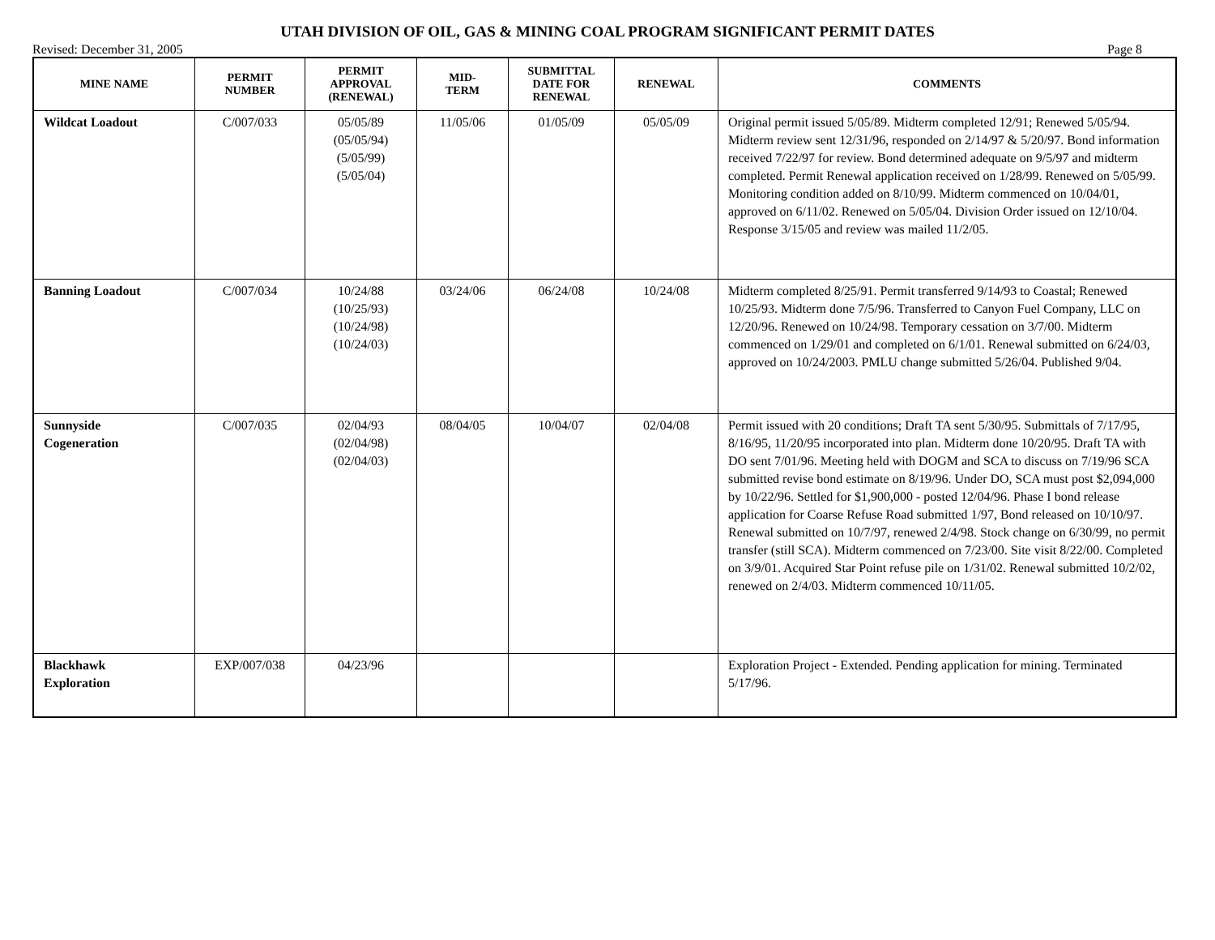UTAH DIVISION OF OIL, GAS & MINING COAL PROGRAM SIGNIFICANT PERMIT DATES
Revised: December 31, 2005 Page 8
| MINE NAME | PERMIT NUMBER | PERMIT APPROVAL (RENEWAL) | MID- TERM | SUBMITTAL DATE FOR RENEWAL | RENEWAL | COMMENTS |
| --- | --- | --- | --- | --- | --- | --- |
| Wildcat Loadout | C/007/033 | 05/05/89 (05/05/94) (5/05/99) (5/05/04) | 11/05/06 | 01/05/09 | 05/05/09 | Original permit issued 5/05/89. Midterm completed 12/91; Renewed 5/05/94. Midterm review sent 12/31/96, responded on 2/14/97 & 5/20/97. Bond information received 7/22/97 for review. Bond determined adequate on 9/5/97 and midterm completed. Permit Renewal application received on 1/28/99. Renewed on 5/05/99. Monitoring condition added on 8/10/99. Midterm commenced on 10/04/01, approved on 6/11/02. Renewed on 5/05/04. Division Order issued on 12/10/04. Response 3/15/05 and review was mailed 11/2/05. |
| Banning Loadout | C/007/034 | 10/24/88 (10/25/93) (10/24/98) (10/24/03) | 03/24/06 | 06/24/08 | 10/24/08 | Midterm completed 8/25/91. Permit transferred 9/14/93 to Coastal; Renewed 10/25/93. Midterm done 7/5/96. Transferred to Canyon Fuel Company, LLC on 12/20/96. Renewed on 10/24/98. Temporary cessation on 3/7/00. Midterm commenced on 1/29/01 and completed on 6/1/01. Renewal submitted on 6/24/03, approved on 10/24/2003. PMLU change submitted 5/26/04. Published 9/04. |
| Sunnyside Cogeneration | C/007/035 | 02/04/93 (02/04/98) (02/04/03) | 08/04/05 | 10/04/07 | 02/04/08 | Permit issued with 20 conditions; Draft TA sent 5/30/95. Submittals of 7/17/95, 8/16/95, 11/20/95 incorporated into plan. Midterm done 10/20/95. Draft TA with DO sent 7/01/96. Meeting held with DOGM and SCA to discuss on 7/19/96 SCA submitted revise bond estimate on 8/19/96. Under DO, SCA must post $2,094,000 by 10/22/96. Settled for $1,900,000 - posted 12/04/96. Phase I bond release application for Coarse Refuse Road submitted 1/97, Bond released on 10/10/97. Renewal submitted on 10/7/97, renewed 2/4/98. Stock change on 6/30/99, no permit transfer (still SCA). Midterm commenced on 7/23/00. Site visit 8/22/00. Completed on 3/9/01. Acquired Star Point refuse pile on 1/31/02. Renewal submitted 10/2/02, renewed on 2/4/03. Midterm commenced 10/11/05. |
| Blackhawk Exploration | EXP/007/038 | 04/23/96 | | | | Exploration Project - Extended. Pending application for mining. Terminated 5/17/96. |